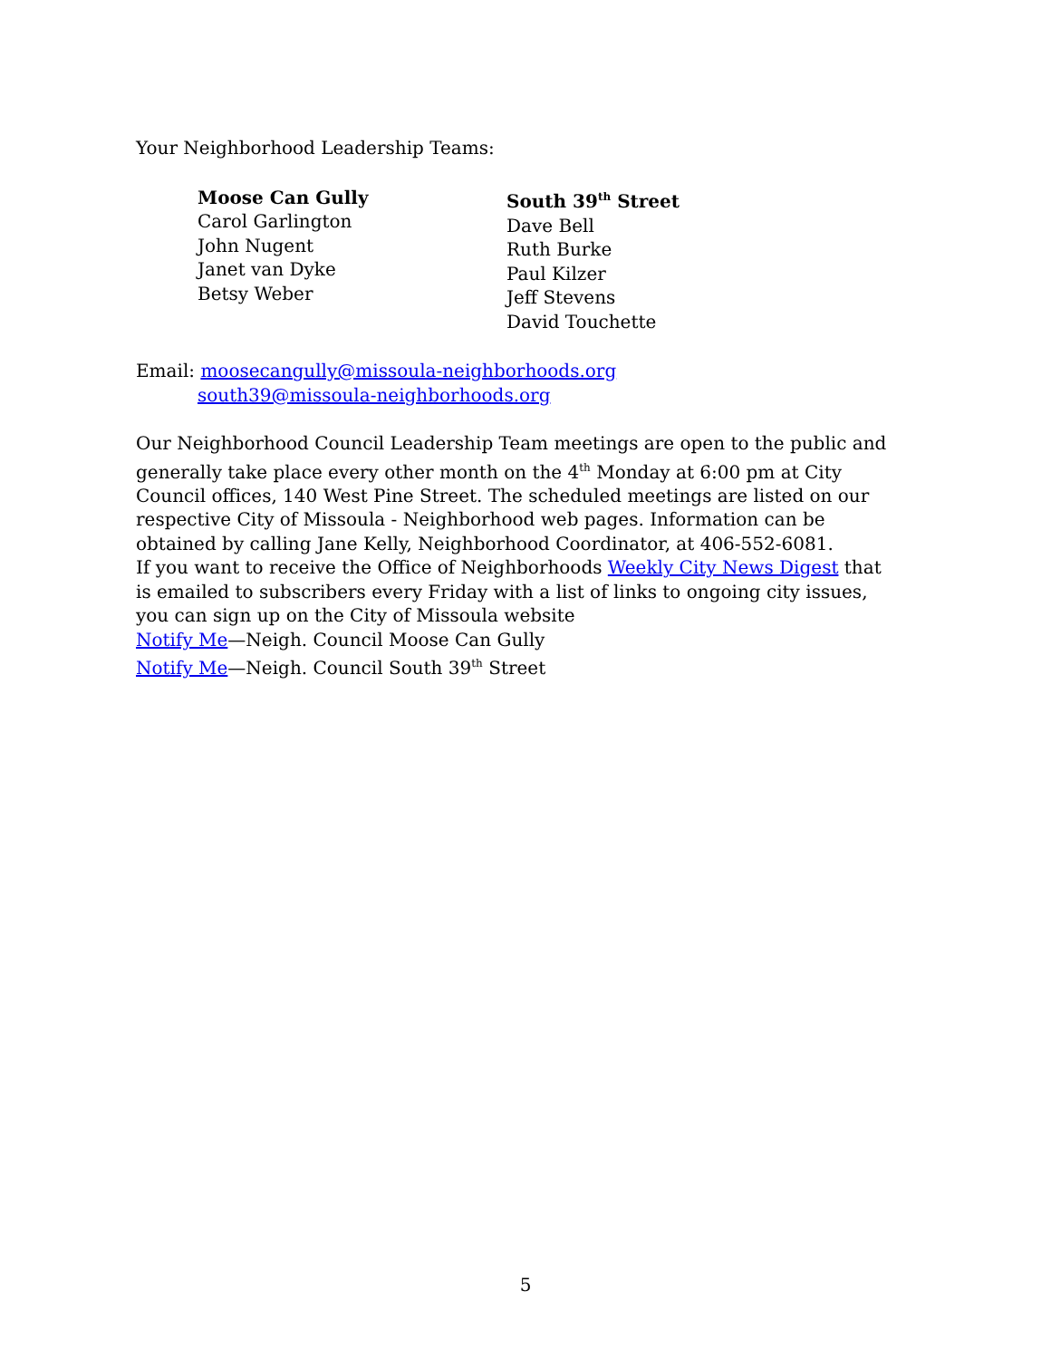Your Neighborhood Leadership Teams:
Moose Can Gully
Carol Garlington
John Nugent
Janet van Dyke
Betsy Weber
South 39<sup>th</sup> Street
Dave Bell
Ruth Burke
Paul Kilzer
Jeff Stevens
David Touchette
Email: moosecangully@missoula-neighborhoods.org
south39@missoula-neighborhoods.org
Our Neighborhood Council Leadership Team meetings are open to the public and generally take place every other month on the 4<sup>th</sup> Monday at 6:00 pm at City Council offices, 140 West Pine Street. The scheduled meetings are listed on our respective City of Missoula - Neighborhood web pages. Information can be obtained by calling Jane Kelly, Neighborhood Coordinator, at 406-552-6081.
If you want to receive the Office of Neighborhoods Weekly City News Digest that is emailed to subscribers every Friday with a list of links to ongoing city issues, you can sign up on the City of Missoula website
Notify Me—Neigh. Council Moose Can Gully
Notify Me—Neigh. Council South 39<sup>th</sup> Street
5